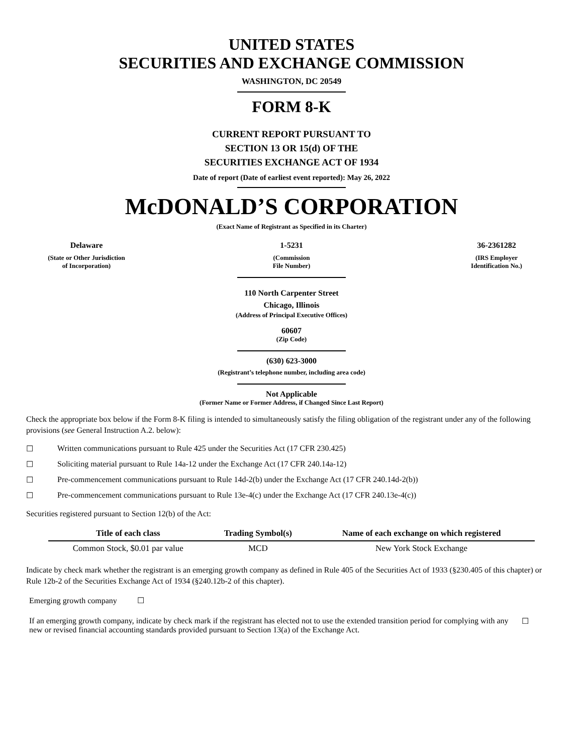UNITED STATES
SECURITIES AND EXCHANGE COMMISSION
WASHINGTON, DC 20549
FORM 8-K
CURRENT REPORT PURSUANT TO
SECTION 13 OR 15(d) OF THE
SECURITIES EXCHANGE ACT OF 1934
Date of report (Date of earliest event reported): May 26, 2022
McDONALD’S CORPORATION
(Exact Name of Registrant as Specified in its Charter)
Delaware
(State or Other Jurisdiction
of Incorporation)
1-5231
(Commission
File Number)
36-2361282
(IRS Employer
Identification No.)
110 North Carpenter Street
Chicago, Illinois
(Address of Principal Executive Offices)
60607
(Zip Code)
(630) 623-3000
(Registrant’s telephone number, including area code)
Not Applicable
(Former Name or Former Address, if Changed Since Last Report)
Check the appropriate box below if the Form 8-K filing is intended to simultaneously satisfy the filing obligation of the registrant under any of the following provisions (see General Instruction A.2. below):
☐ Written communications pursuant to Rule 425 under the Securities Act (17 CFR 230.425)
☐ Soliciting material pursuant to Rule 14a-12 under the Exchange Act (17 CFR 240.14a-12)
☐ Pre-commencement communications pursuant to Rule 14d-2(b) under the Exchange Act (17 CFR 240.14d-2(b))
☐ Pre-commencement communications pursuant to Rule 13e-4(c) under the Exchange Act (17 CFR 240.13e-4(c))
Securities registered pursuant to Section 12(b) of the Act:
| Title of each class | Trading Symbol(s) | Name of each exchange on which registered |
| --- | --- | --- |
| Common Stock, $0.01 par value | MCD | New York Stock Exchange |
Indicate by check mark whether the registrant is an emerging growth company as defined in Rule 405 of the Securities Act of 1933 (§230.405 of this chapter) or Rule 12b-2 of the Securities Exchange Act of 1934 (§240.12b-2 of this chapter).
Emerging growth company ☐
If an emerging growth company, indicate by check mark if the registrant has elected not to use the extended transition period for complying with any new or revised financial accounting standards provided pursuant to Section 13(a) of the Exchange Act. ☐